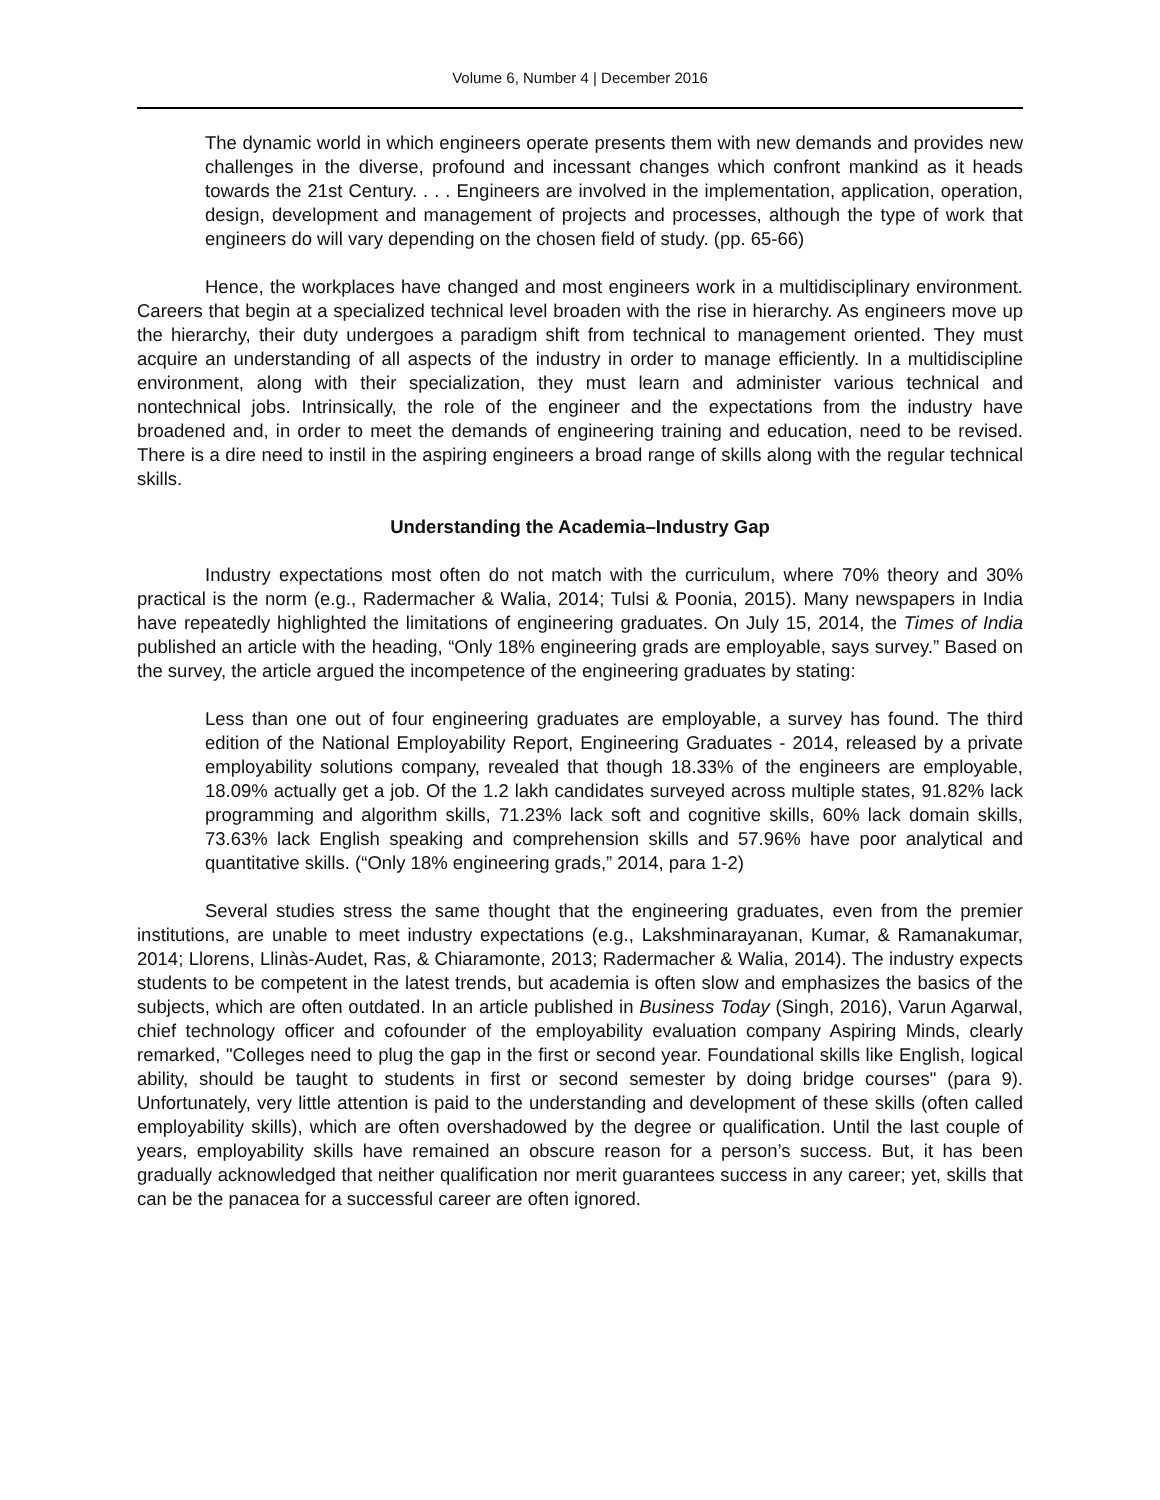Volume 6, Number 4 | December 2016
The dynamic world in which engineers operate presents them with new demands and provides new challenges in the diverse, profound and incessant changes which confront mankind as it heads towards the 21st Century. . . . Engineers are involved in the implementation, application, operation, design, development and management of projects and processes, although the type of work that engineers do will vary depending on the chosen field of study. (pp. 65-66)
Hence, the workplaces have changed and most engineers work in a multidisciplinary environment. Careers that begin at a specialized technical level broaden with the rise in hierarchy. As engineers move up the hierarchy, their duty undergoes a paradigm shift from technical to management oriented. They must acquire an understanding of all aspects of the industry in order to manage efficiently. In a multidiscipline environment, along with their specialization, they must learn and administer various technical and nontechnical jobs. Intrinsically, the role of the engineer and the expectations from the industry have broadened and, in order to meet the demands of engineering training and education, need to be revised. There is a dire need to instil in the aspiring engineers a broad range of skills along with the regular technical skills.
Understanding the Academia–Industry Gap
Industry expectations most often do not match with the curriculum, where 70% theory and 30% practical is the norm (e.g., Radermacher & Walia, 2014; Tulsi & Poonia, 2015). Many newspapers in India have repeatedly highlighted the limitations of engineering graduates. On July 15, 2014, the Times of India published an article with the heading, “Only 18% engineering grads are employable, says survey.” Based on the survey, the article argued the incompetence of the engineering graduates by stating:
Less than one out of four engineering graduates are employable, a survey has found. The third edition of the National Employability Report, Engineering Graduates - 2014, released by a private employability solutions company, revealed that though 18.33% of the engineers are employable, 18.09% actually get a job. Of the 1.2 lakh candidates surveyed across multiple states, 91.82% lack programming and algorithm skills, 71.23% lack soft and cognitive skills, 60% lack domain skills, 73.63% lack English speaking and comprehension skills and 57.96% have poor analytical and quantitative skills. (“Only 18% engineering grads,” 2014, para 1-2)
Several studies stress the same thought that the engineering graduates, even from the premier institutions, are unable to meet industry expectations (e.g., Lakshminarayanan, Kumar, & Ramanakumar, 2014; Llorens, Llinàs-Audet, Ras, & Chiaramonte, 2013; Radermacher & Walia, 2014). The industry expects students to be competent in the latest trends, but academia is often slow and emphasizes the basics of the subjects, which are often outdated. In an article published in Business Today (Singh, 2016), Varun Agarwal, chief technology officer and cofounder of the employability evaluation company Aspiring Minds, clearly remarked, "Colleges need to plug the gap in the first or second year. Foundational skills like English, logical ability, should be taught to students in first or second semester by doing bridge courses" (para 9). Unfortunately, very little attention is paid to the understanding and development of these skills (often called employability skills), which are often overshadowed by the degree or qualification. Until the last couple of years, employability skills have remained an obscure reason for a person’s success. But, it has been gradually acknowledged that neither qualification nor merit guarantees success in any career; yet, skills that can be the panacea for a successful career are often ignored.